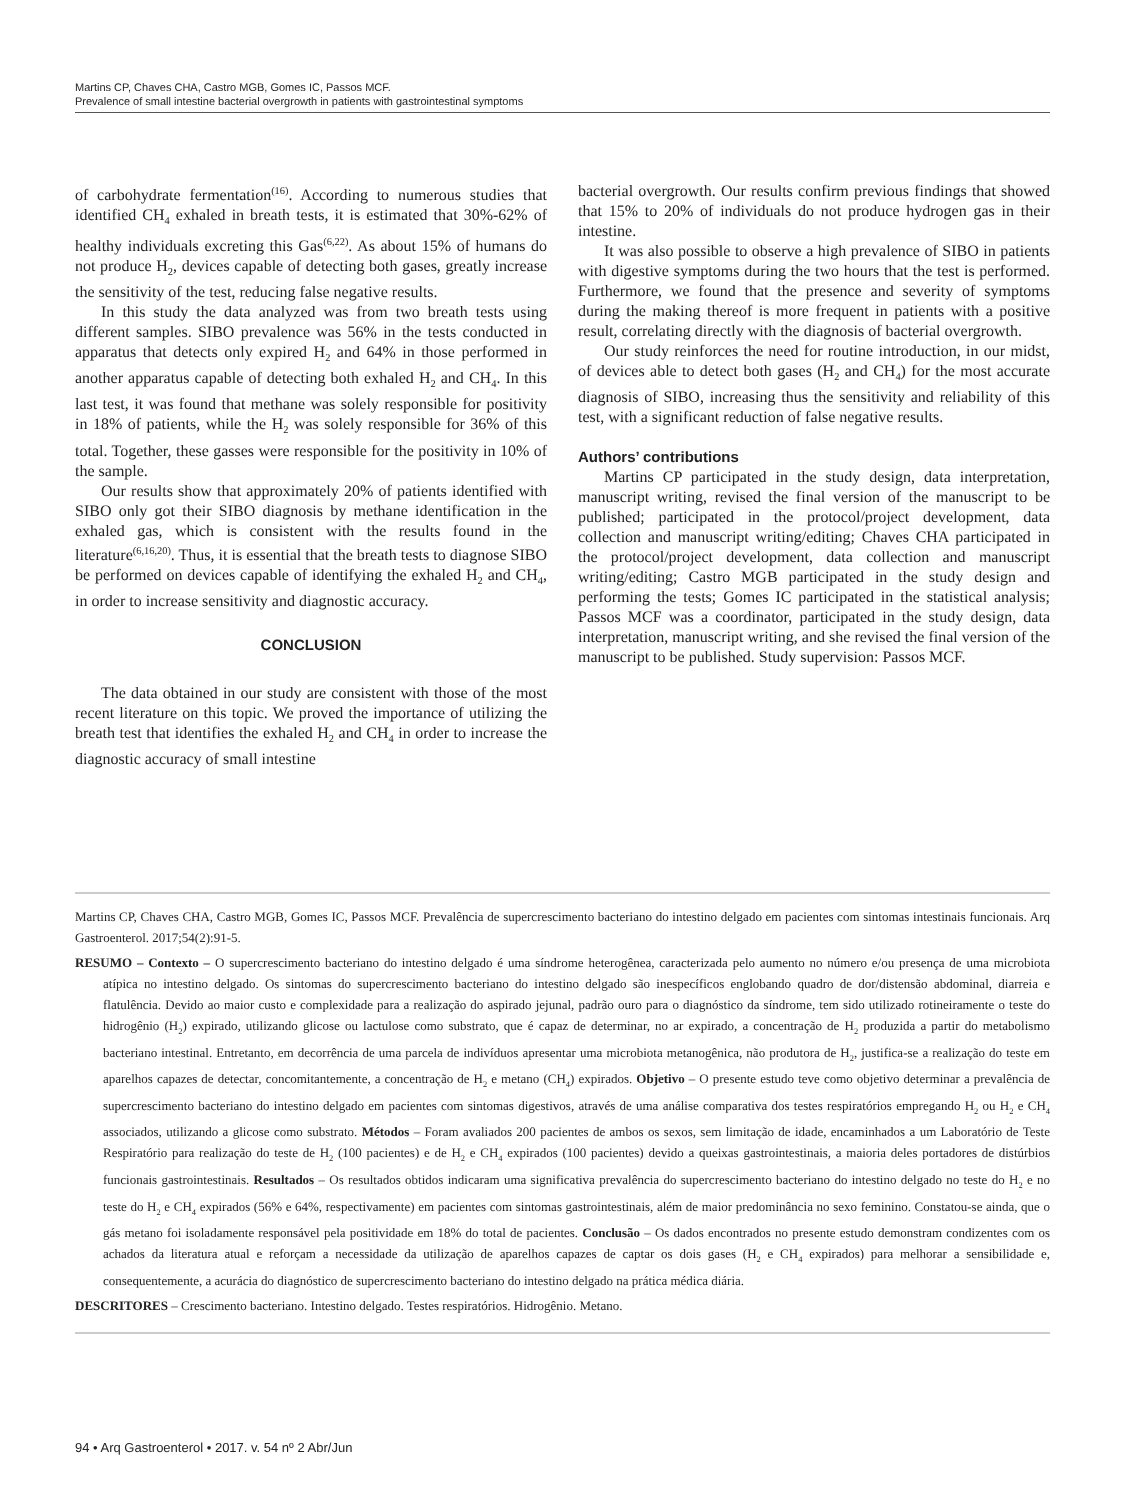Martins CP, Chaves CHA, Castro MGB, Gomes IC, Passos MCF.
Prevalence of small intestine bacterial overgrowth in patients with gastrointestinal symptoms
of carbohydrate fermentation<sup>(16)</sup>. According to numerous studies that identified CH<sub>4</sub> exhaled in breath tests, it is estimated that 30%-62% of healthy individuals excreting this Gas<sup>(6,22)</sup>. As about 15% of humans do not produce H<sub>2</sub>, devices capable of detecting both gases, greatly increase the sensitivity of the test, reducing false negative results.
In this study the data analyzed was from two breath tests using different samples. SIBO prevalence was 56% in the tests conducted in apparatus that detects only expired H<sub>2</sub> and 64% in those performed in another apparatus capable of detecting both exhaled H<sub>2</sub> and CH<sub>4</sub>. In this last test, it was found that methane was solely responsible for positivity in 18% of patients, while the H<sub>2</sub> was solely responsible for 36% of this total. Together, these gasses were responsible for the positivity in 10% of the sample.
Our results show that approximately 20% of patients identified with SIBO only got their SIBO diagnosis by methane identification in the exhaled gas, which is consistent with the results found in the literature<sup>(6,16,20)</sup>. Thus, it is essential that the breath tests to diagnose SIBO be performed on devices capable of identifying the exhaled H<sub>2</sub> and CH<sub>4</sub>, in order to increase sensitivity and diagnostic accuracy.
CONCLUSION
The data obtained in our study are consistent with those of the most recent literature on this topic. We proved the importance of utilizing the breath test that identifies the exhaled H<sub>2</sub> and CH<sub>4</sub> in order to increase the diagnostic accuracy of small intestine
bacterial overgrowth. Our results confirm previous findings that showed that 15% to 20% of individuals do not produce hydrogen gas in their intestine.
It was also possible to observe a high prevalence of SIBO in patients with digestive symptoms during the two hours that the test is performed. Furthermore, we found that the presence and severity of symptoms during the making thereof is more frequent in patients with a positive result, correlating directly with the diagnosis of bacterial overgrowth.
Our study reinforces the need for routine introduction, in our midst, of devices able to detect both gases (H<sub>2</sub> and CH<sub>4</sub>) for the most accurate diagnosis of SIBO, increasing thus the sensitivity and reliability of this test, with a significant reduction of false negative results.
Authors’ contributions
Martins CP participated in the study design, data interpretation, manuscript writing, revised the final version of the manuscript to be published; participated in the protocol/project development, data collection and manuscript writing/editing; Chaves CHA participated in the protocol/project development, data collection and manuscript writing/editing; Castro MGB participated in the study design and performing the tests; Gomes IC participated in the statistical analysis; Passos MCF was a coordinator, participated in the study design, data interpretation, manuscript writing, and she revised the final version of the manuscript to be published. Study supervision: Passos MCF.
Martins CP, Chaves CHA, Castro MGB, Gomes IC, Passos MCF. Prevalência de supercrescimento bacteriano do intestino delgado em pacientes com sintomas intestinais funcionais. Arq Gastroenterol. 2017;54(2):91-5.
RESUMO – Contexto – O supercrescimento bacteriano do intestino delgado é uma síndrome heterogênea, caracterizada pelo aumento no número e/ou presença de uma microbiota atípica no intestino delgado. Os sintomas do supercrescimento bacteriano do intestino delgado são inespecíficos englobando quadro de dor/distensão abdominal, diarreia e flatulência. Devido ao maior custo e complexidade para a realização do aspirado jejunal, padrão ouro para o diagnóstico da síndrome, tem sido utilizado rotineiramente o teste do hidrogênio (H<sub>2</sub>) expirado, utilizando glicose ou lactulose como substrato, que é capaz de determinar, no ar expirado, a concentração de H<sub>2</sub> produzida a partir do metabolismo bacteriano intestinal. Entretanto, em decorrência de uma parcela de indivíduos apresentar uma microbiota metanogênica, não produtora de H<sub>2</sub>, justifica-se a realização do teste em aparelhos capazes de detectar, concomitantemente, a concentração de H<sub>2</sub> e metano (CH<sub>4</sub>) expirados. Objetivo – O presente estudo teve como objetivo determinar a prevalência de supercrescimento bacteriano do intestino delgado em pacientes com sintomas digestivos, através de uma análise comparativa dos testes respiratórios empregando H<sub>2</sub> ou H<sub>2</sub> e CH<sub>4</sub> associados, utilizando a glicose como substrato. Métodos – Foram avaliados 200 pacientes de ambos os sexos, sem limitação de idade, encaminhados a um Laboratório de Teste Respiratório para realização do teste de H<sub>2</sub> (100 pacientes) e de H<sub>2</sub> e CH<sub>4</sub> expirados (100 pacientes) devido a queixas gastrointestinais, a maioria deles portadores de distúrbios funcionais gastrointestinais. Resultados – Os resultados obtidos indicaram uma significativa prevalência do supercrescimento bacteriano do intestino delgado no teste do H<sub>2</sub> e no teste do H<sub>2</sub> e CH<sub>4</sub> expirados (56% e 64%, respectivamente) em pacientes com sintomas gastrointestinais, além de maior predominância no sexo feminino. Constatou-se ainda, que o gás metano foi isoladamente responsável pela positividade em 18% do total de pacientes. Conclusão – Os dados encontrados no presente estudo demonstram condizentes com os achados da literatura atual e reforçam a necessidade da utilização de aparelhos capazes de captar os dois gases (H<sub>2</sub> e CH<sub>4</sub> expirados) para melhorar a sensibilidade e, consequentemente, a acurácia do diagnóstico de supercrescimento bacteriano do intestino delgado na prática médica diária.
DESCRITORES – Crescimento bacteriano. Intestino delgado. Testes respiratórios. Hidrogênio. Metano.
94 • Arq Gastroenterol • 2017. v. 54 nº 2 Abr/Jun